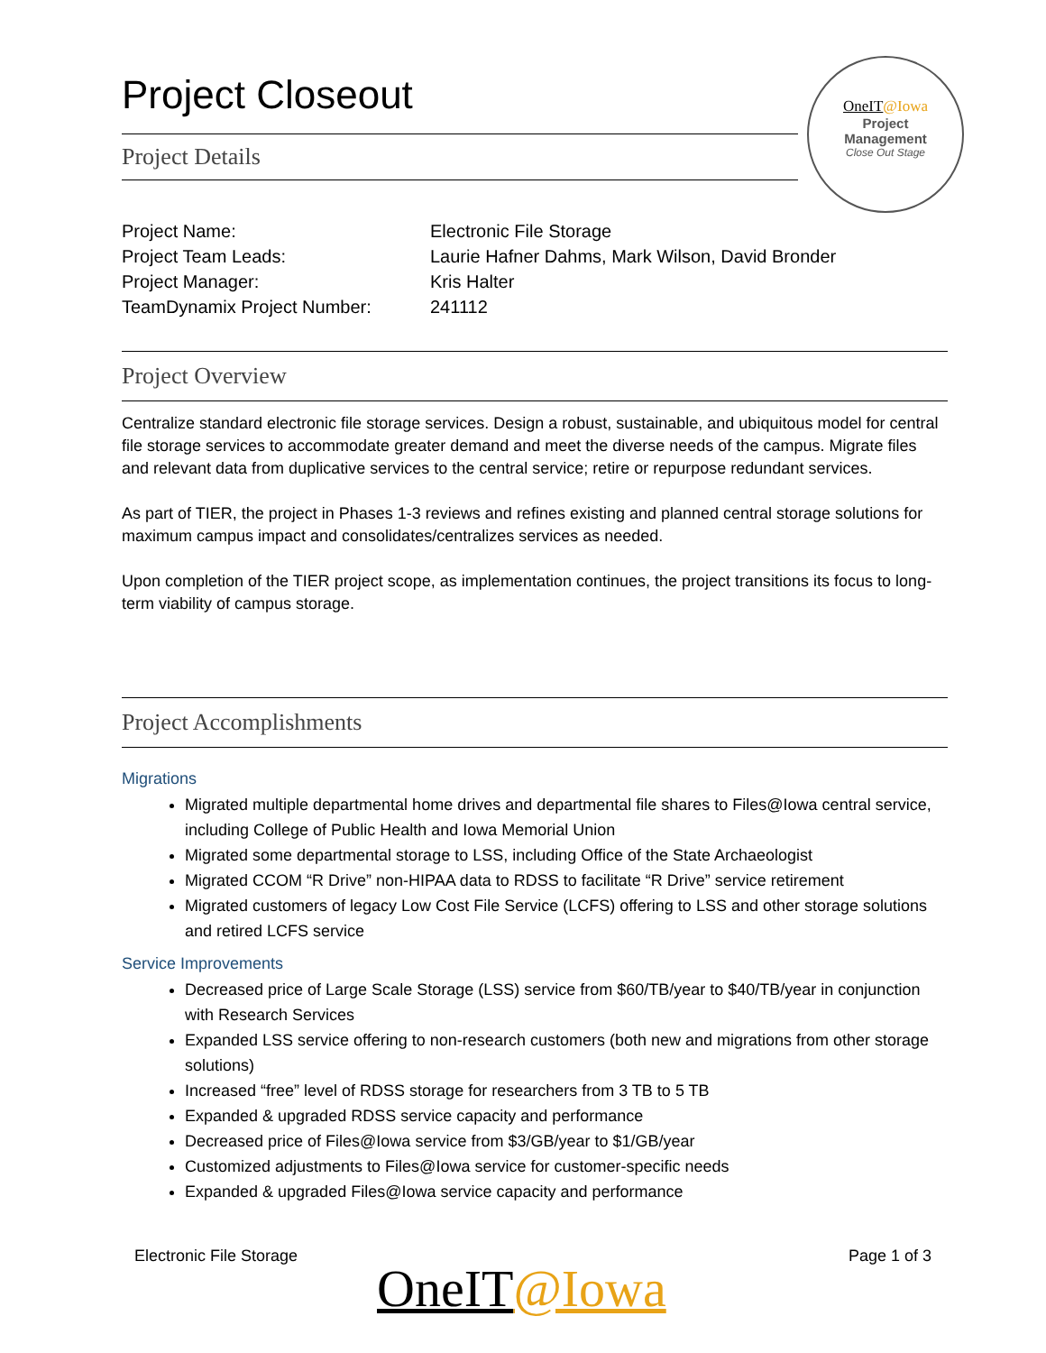Project Closeout
OneIT@Iowa
Project
Management
Close Out Stage
Project Details
Project Name: Electronic File Storage
Project Team Leads: Laurie Hafner Dahms, Mark Wilson, David Bronder
Project Manager: Kris Halter
TeamDynamix Project Number: 241112
Project Overview
Centralize standard electronic file storage services. Design a robust, sustainable, and ubiquitous model for central file storage services to accommodate greater demand and meet the diverse needs of the campus. Migrate files and relevant data from duplicative services to the central service; retire or repurpose redundant services.
As part of TIER, the project in Phases 1-3 reviews and refines existing and planned central storage solutions for maximum campus impact and consolidates/centralizes services as needed.
Upon completion of the TIER project scope, as implementation continues, the project transitions its focus to long-term viability of campus storage.
Project Accomplishments
Migrations
Migrated multiple departmental home drives and departmental file shares to Files@Iowa central service, including College of Public Health and Iowa Memorial Union
Migrated some departmental storage to LSS, including Office of the State Archaeologist
Migrated CCOM “R Drive” non-HIPAA data to RDSS to facilitate “R Drive” service retirement
Migrated customers of legacy Low Cost File Service (LCFS) offering to LSS and other storage solutions and retired LCFS service
Service Improvements
Decreased price of Large Scale Storage (LSS) service from $60/TB/year to $40/TB/year in conjunction with Research Services
Expanded LSS service offering to non-research customers (both new and migrations from other storage solutions)
Increased “free” level of RDSS storage for researchers from 3 TB to 5 TB
Expanded & upgraded RDSS service capacity and performance
Decreased price of Files@Iowa service from $3/GB/year to $1/GB/year
Customized adjustments to Files@Iowa service for customer-specific needs
Expanded & upgraded Files@Iowa service capacity and performance
Electronic File Storage Page 1 of 3
OneIT@Iowa